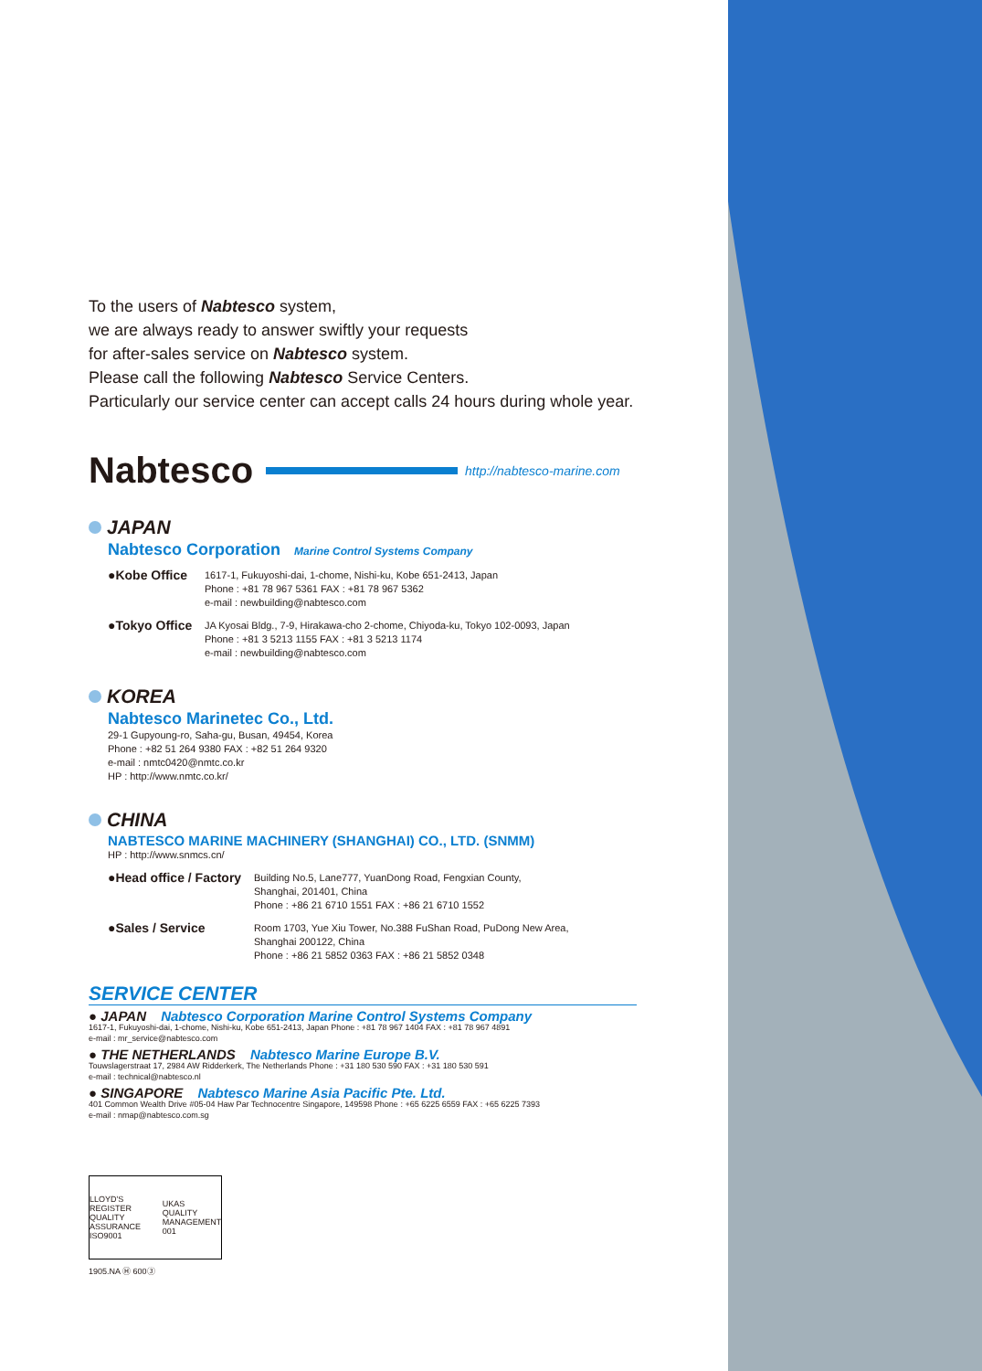To the users of Nabtesco system,
we are always ready to answer swiftly your requests
for after-sales service on Nabtesco system.
Please call the following Nabtesco Service Centers.
Particularly our service center can accept calls 24 hours during whole year.
Nabtesco http://nabtesco-marine.com
JAPAN
Nabtesco Corporation Marine Control Systems Company
●Kobe Office
1617-1, Fukuyoshi-dai, 1-chome, Nishi-ku, Kobe 651-2413, Japan
Phone : +81 78 967 5361 FAX : +81 78 967 5362
e-mail : newbuilding@nabtesco.com
●Tokyo Office
JA Kyosai Bldg., 7-9, Hirakawa-cho 2-chome, Chiyoda-ku, Tokyo 102-0093, Japan
Phone : +81 3 5213 1155 FAX : +81 3 5213 1174
e-mail : newbuilding@nabtesco.com
KOREA
Nabtesco Marinetec Co., Ltd.
29-1 Gupyoung-ro, Saha-gu, Busan, 49454, Korea
Phone : +82 51 264 9380 FAX : +82 51 264 9320
e-mail : nmtc0420@nmtc.co.kr
HP : http://www.nmtc.co.kr/
CHINA
NABTESCO MARINE MACHINERY (SHANGHAI) CO., LTD. (SNMM)
HP : http://www.snmcs.cn/
●Head office / Factory
Building No.5, Lane777, YuanDong Road, Fengxian County,
Shanghai, 201401, China
Phone : +86 21 6710 1551 FAX : +86 21 6710 1552
●Sales / Service
Room 1703, Yue Xiu Tower, No.388 FuShan Road, PuDong New Area,
Shanghai 200122, China
Phone : +86 21 5852 0363 FAX : +86 21 5852 0348
SERVICE CENTER
● JAPAN Nabtesco Corporation Marine Control Systems Company
1617-1, Fukuyoshi-dai, 1-chome, Nishi-ku, Kobe 651-2413, Japan Phone : +81 78 967 1404 FAX : +81 78 967 4891
e-mail : mr_service@nabtesco.com
● THE NETHERLANDS Nabtesco Marine Europe B.V.
Touwslagerstraat 17, 2984 AW Ridderkerk, The Netherlands Phone : +31 180 530 590 FAX : +31 180 530 591
e-mail : technical@nabtesco.nl
● SINGAPORE Nabtesco Marine Asia Pacific Pte. Ltd.
401 Common Wealth Drive #05-04 Haw Par Technocentre Singapore, 149598 Phone : +65 6225 6559 FAX : +65 6225 7393
e-mail : nmap@nabtesco.com.sg
LLOYD'S REGISTER QUALITY ASSURANCE ISO9001
UKAS QUALITY MANAGEMENT 001
1905.NA Ⓗ 600③